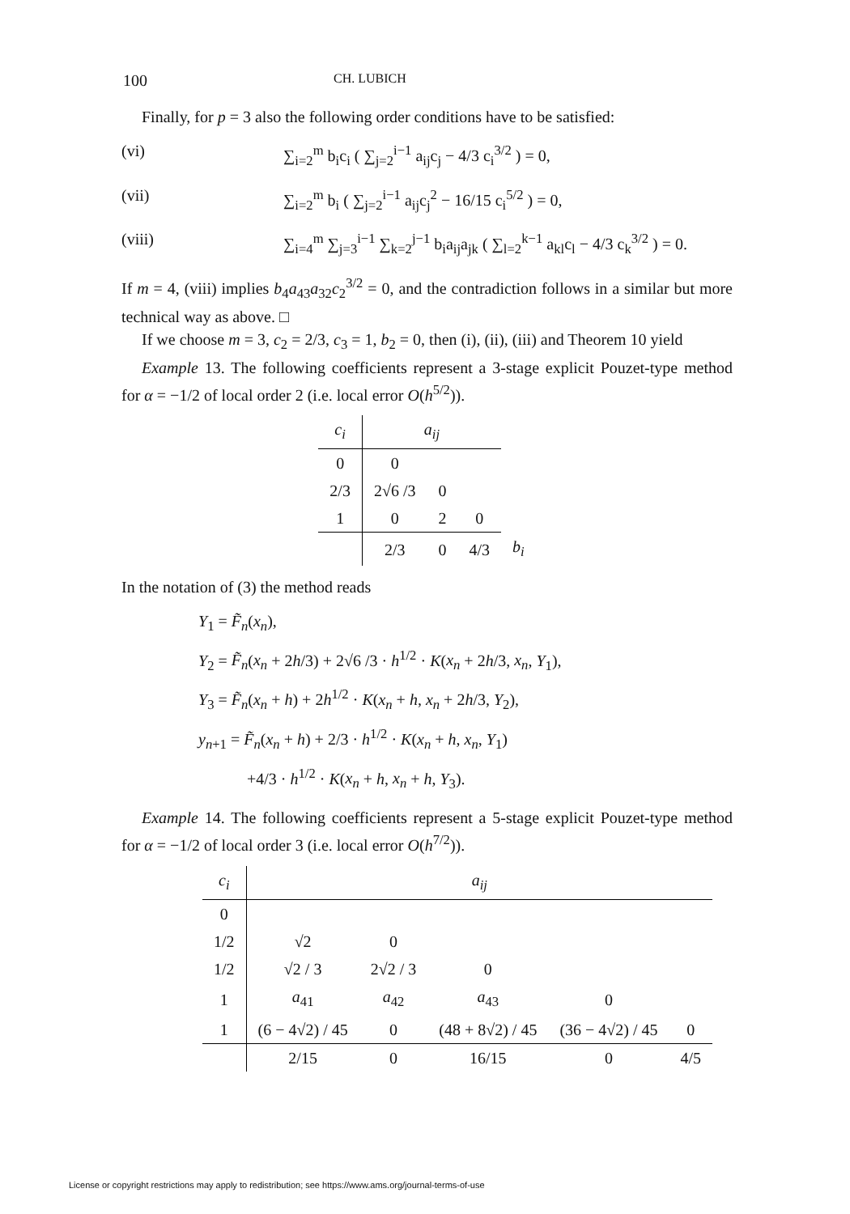100 CH. LUBICH
Finally, for p = 3 also the following order conditions have to be satisfied:
(vi) ∑<sub>i=2</sub><sup>m</sup> b<sub>i</sub>c<sub>i</sub> ( ∑<sub>j=2</sub><sup>i−1</sup> a<sub>ij</sub>c<sub>j</sub> − 4/3 c<sub>i</sub><sup>3/2</sup> ) = 0,
(vii) ∑<sub>i=2</sub><sup>m</sup> b<sub>i</sub> ( ∑<sub>j=2</sub><sup>i−1</sup> a<sub>ij</sub>c<sub>j</sub><sup>2</sup> − 16/15 c<sub>i</sub><sup>5/2</sup> ) = 0,
(viii) ∑<sub>i=4</sub><sup>m</sup> ∑<sub>j=3</sub><sup>i−1</sup> ∑<sub>k=2</sub><sup>j−1</sup> b<sub>i</sub>a<sub>ij</sub>a<sub>jk</sub> ( ∑<sub>l=2</sub><sup>k−1</sup> a<sub>kl</sub>c<sub>l</sub> − 4/3 c<sub>k</sub><sup>3/2</sup> ) = 0.
If m = 4, (viii) implies b<sub>4</sub>a<sub>43</sub>a<sub>32</sub>c<sub>2</sub><sup>3/2</sup> = 0, and the contradiction follows in a similar but more technical way as above. □
If we choose m = 3, c<sub>2</sub> = 2/3, c<sub>3</sub> = 1, b<sub>2</sub> = 0, then (i), (ii), (iii) and Theorem 10 yield
Example 13. The following coefficients represent a 3-stage explicit Pouzet-type method for α = −1/2 of local order 2 (i.e. local error O(h<sup>5/2</sup>)).
| c<sub>i</sub> | a<sub>ij</sub> | | | |
| 0 | 0 | | | |
| 2/3 | 2√6 /3 | 0 | | |
| 1 | 0 | 2 | 0 | |
| | 2/3 | 0 | 4/3 | b<sub>i</sub> |
In the notation of (3) the method reads
Y<sub>1</sub> = F̃<sub>n</sub>(x<sub>n</sub>),
Y<sub>2</sub> = F̃<sub>n</sub>(x<sub>n</sub> + 2h/3) + 2√6 /3 · h<sup>1/2</sup> · K(x<sub>n</sub> + 2h/3, x<sub>n</sub>, Y<sub>1</sub>),
Y<sub>3</sub> = F̃<sub>n</sub>(x<sub>n</sub> + h) + 2h<sup>1/2</sup> · K(x<sub>n</sub> + h, x<sub>n</sub> + 2h/3, Y<sub>2</sub>),
y<sub>n+1</sub> = F̃<sub>n</sub>(x<sub>n</sub> + h) + 2/3 · h<sup>1/2</sup> · K(x<sub>n</sub> + h, x<sub>n</sub>, Y<sub>1</sub>)
+4/3 · h<sup>1/2</sup> · K(x<sub>n</sub> + h, x<sub>n</sub> + h, Y<sub>3</sub>).
Example 14. The following coefficients represent a 5-stage explicit Pouzet-type method for α = −1/2 of local order 3 (i.e. local error O(h<sup>7/2</sup>)).
| c<sub>i</sub> | a<sub>ij</sub> | | | | |
| --- | --- | --- | --- | --- | --- |
| 0 | | | | | |
| 1/2 | √2 | 0 | | | |
| 1/2 | √2 / 3 | 2√2 / 3 | 0 | | |
| 1 | a<sub>41</sub> | a<sub>42</sub> | a<sub>43</sub> | 0 | |
| 1 | (6 − 4√2) / 45 | 0 | (48 + 8√2) / 45 | (36 − 4√2) / 45 | 0 |
| | 2/15 | 0 | 16/15 | 0 | 4/5 |
License or copyright restrictions may apply to redistribution; see https://www.ams.org/journal-terms-of-use